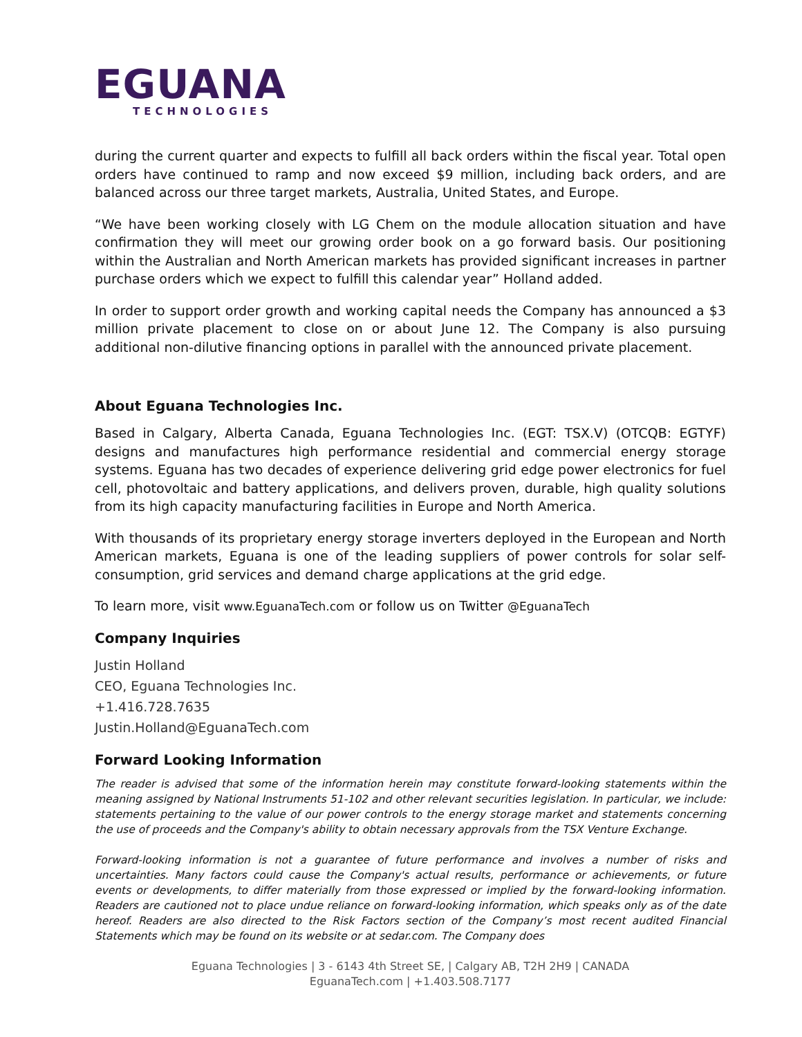EGUANA
TECHNOLOGIES
during the current quarter and expects to fulfill all back orders within the fiscal year. Total open orders have continued to ramp and now exceed $9 million, including back orders, and are balanced across our three target markets, Australia, United States, and Europe.
“We have been working closely with LG Chem on the module allocation situation and have confirmation they will meet our growing order book on a go forward basis. Our positioning within the Australian and North American markets has provided significant increases in partner purchase orders which we expect to fulfill this calendar year” Holland added.
In order to support order growth and working capital needs the Company has announced a $3 million private placement to close on or about June 12. The Company is also pursuing additional non-dilutive financing options in parallel with the announced private placement.
About Eguana Technologies Inc.
Based in Calgary, Alberta Canada, Eguana Technologies Inc. (EGT: TSX.V) (OTCQB: EGTYF) designs and manufactures high performance residential and commercial energy storage systems. Eguana has two decades of experience delivering grid edge power electronics for fuel cell, photovoltaic and battery applications, and delivers proven, durable, high quality solutions from its high capacity manufacturing facilities in Europe and North America.
With thousands of its proprietary energy storage inverters deployed in the European and North American markets, Eguana is one of the leading suppliers of power controls for solar self-consumption, grid services and demand charge applications at the grid edge.
To learn more, visit www.EguanaTech.com or follow us on Twitter @EguanaTech
Company Inquiries
Justin Holland
CEO, Eguana Technologies Inc.
+1.416.728.7635
Justin.Holland@EguanaTech.com
Forward Looking Information
The reader is advised that some of the information herein may constitute forward-looking statements within the meaning assigned by National Instruments 51-102 and other relevant securities legislation. In particular, we include: statements pertaining to the value of our power controls to the energy storage market and statements concerning the use of proceeds and the Company's ability to obtain necessary approvals from the TSX Venture Exchange.
Forward-looking information is not a guarantee of future performance and involves a number of risks and uncertainties. Many factors could cause the Company's actual results, performance or achievements, or future events or developments, to differ materially from those expressed or implied by the forward-looking information. Readers are cautioned not to place undue reliance on forward-looking information, which speaks only as of the date hereof. Readers are also directed to the Risk Factors section of the Company’s most recent audited Financial Statements which may be found on its website or at sedar.com. The Company does
Eguana Technologies | 3 - 6143 4th Street SE, | Calgary AB, T2H 2H9 | CANADA
EguanaTech.com | +1.403.508.7177